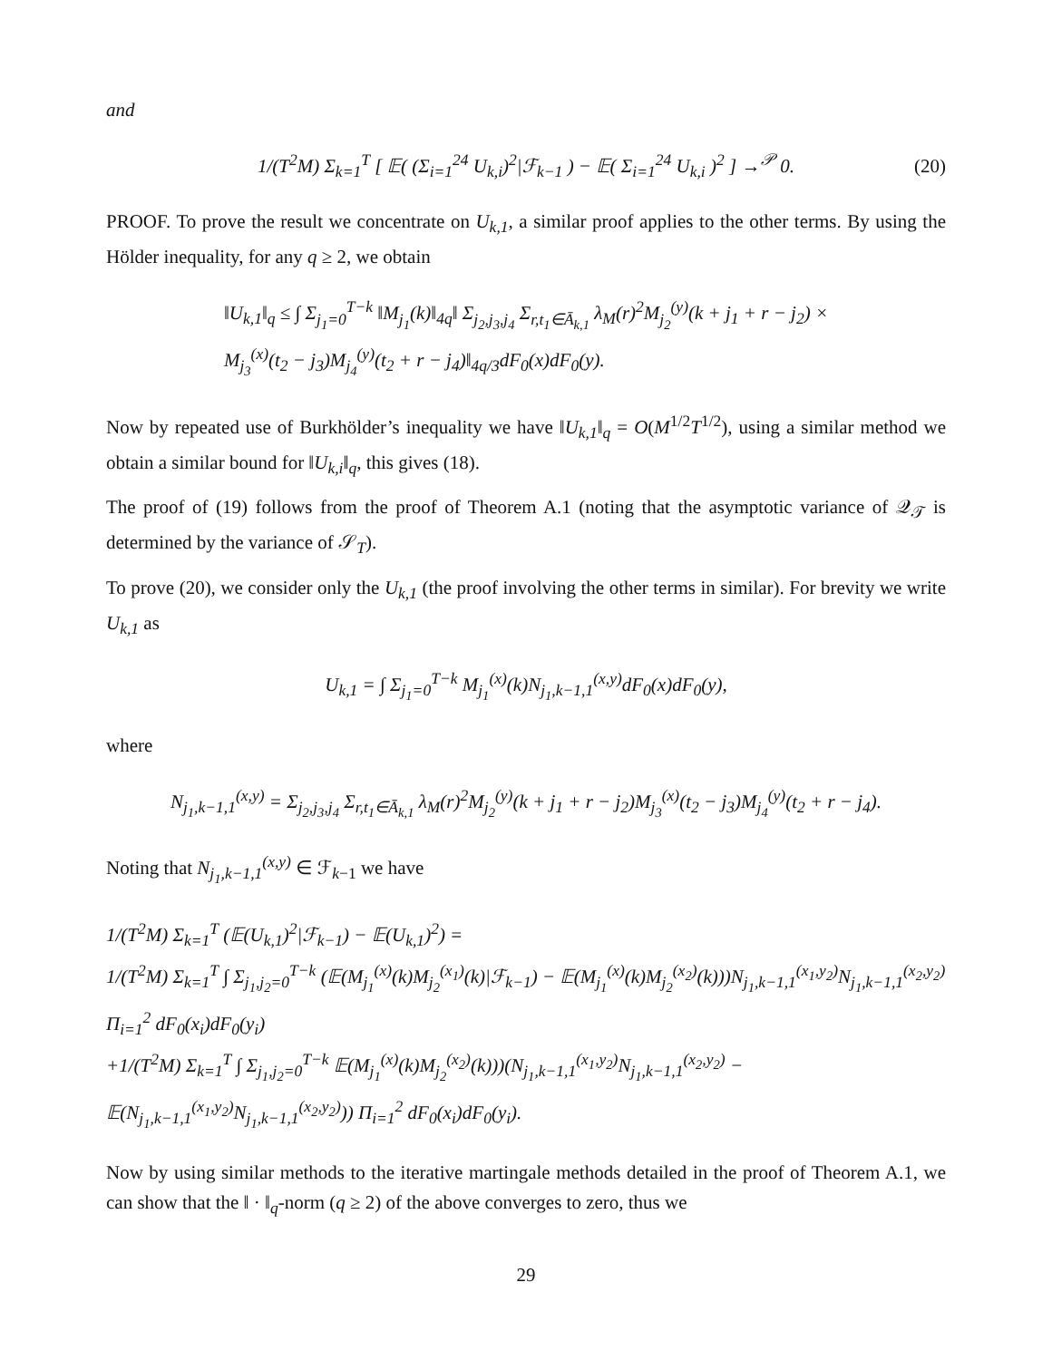and
1/(T<sup>2</sup>M) Σ<sub>k=1</sub><sup>T</sup> [ 𝔼( (Σ<sub>i=1</sub><sup>24</sup> U<sub>k,i</sub>)<sup>2</sup>|ℱ<sub>k−1</sub> ) − 𝔼( Σ<sub>i=1</sub><sup>24</sup> U<sub>k,i</sub> )<sup>2</sup> ] →<sup>𝒫</sup> 0. (20)
PROOF. To prove the result we concentrate on U<sub>k,1</sub>, a similar proof applies to the other terms. By using the Hölder inequality, for any q ≥ 2, we obtain
‖U<sub>k,1</sub>‖<sub>q</sub> ≤ ∫ Σ<sub>j<sub>1</sub>=0</sub><sup>T−k</sup> ‖M<sub>j<sub>1</sub></sub>(k)‖<sub>4q</sub>‖ Σ<sub>j<sub>2</sub>,j<sub>3</sub>,j<sub>4</sub></sub> Σ<sub>r,t<sub>1</sub>∈Ā<sub>k,1</sub></sub> λ<sub>M</sub>(r)<sup>2</sup>M<sub>j<sub>2</sub></sub><sup>(y)</sup>(k + j<sub>1</sub> + r − j<sub>2</sub>) ×
M<sub>j<sub>3</sub></sub><sup>(x)</sup>(t<sub>2</sub> − j<sub>3</sub>)M<sub>j<sub>4</sub></sub><sup>(y)</sup>(t<sub>2</sub> + r − j<sub>4</sub>)‖<sub>4q/3</sub>dF<sub>0</sub>(x)dF<sub>0</sub>(y).
Now by repeated use of Burkhölder’s inequality we have ‖U<sub>k,1</sub>‖<sub>q</sub> = O(M<sup>1/2</sup>T<sup>1/2</sup>), using a similar method we obtain a similar bound for ‖U<sub>k,i</sub>‖<sub>q</sub>, this gives (18).
The proof of (19) follows from the proof of Theorem A.1 (noting that the asymptotic variance of 𝒬<sub>𝒯</sub> is determined by the variance of 𝒮<sub>T</sub>).
To prove (20), we consider only the U<sub>k,1</sub> (the proof involving the other terms in similar). For brevity we write U<sub>k,1</sub> as
U<sub>k,1</sub> = ∫ Σ<sub>j<sub>1</sub>=0</sub><sup>T−k</sup> M<sub>j<sub>1</sub></sub><sup>(x)</sup>(k)N<sub>j<sub>1</sub>,k−1,1</sub><sup>(x,y)</sup>dF<sub>0</sub>(x)dF<sub>0</sub>(y),
where
N<sub>j<sub>1</sub>,k−1,1</sub><sup>(x,y)</sup> = Σ<sub>j<sub>2</sub>,j<sub>3</sub>,j<sub>4</sub></sub> Σ<sub>r,t<sub>1</sub>∈Ā<sub>k,1</sub></sub> λ<sub>M</sub>(r)<sup>2</sup>M<sub>j<sub>2</sub></sub><sup>(y)</sup>(k + j<sub>1</sub> + r − j<sub>2</sub>)M<sub>j<sub>3</sub></sub><sup>(x)</sup>(t<sub>2</sub> − j<sub>3</sub>)M<sub>j<sub>4</sub></sub><sup>(y)</sup>(t<sub>2</sub> + r − j<sub>4</sub>).
Noting that N<sub>j<sub>1</sub>,k−1,1</sub><sup>(x,y)</sup> ∈ ℱ<sub>k−1</sub> we have
1/(T<sup>2</sup>M) Σ<sub>k=1</sub><sup>T</sup> (𝔼(U<sub>k,1</sub>)<sup>2</sup>|ℱ<sub>k−1</sub>) − 𝔼(U<sub>k,1</sub>)<sup>2</sup>) =
1/(T<sup>2</sup>M) Σ<sub>k=1</sub><sup>T</sup> ∫ Σ<sub>j<sub>1</sub>,j<sub>2</sub>=0</sub><sup>T−k</sup> (𝔼(M<sub>j<sub>1</sub></sub><sup>(x)</sup>(k)M<sub>j<sub>2</sub></sub><sup>(x<sub>1</sub>)</sup>(k)|ℱ<sub>k−1</sub>) − 𝔼(M<sub>j<sub>1</sub></sub><sup>(x)</sup>(k)M<sub>j<sub>2</sub></sub><sup>(x<sub>2</sub>)</sup>(k)))N<sub>j<sub>1</sub>,k−1,1</sub><sup>(x<sub>1</sub>,y<sub>2</sub>)</sup>N<sub>j<sub>1</sub>,k−1,1</sub><sup>(x<sub>2</sub>,y<sub>2</sub>)</sup> Π<sub>i=1</sub><sup>2</sup> dF<sub>0</sub>(x<sub>i</sub>)dF<sub>0</sub>(y<sub>i</sub>)
+1/(T<sup>2</sup>M) Σ<sub>k=1</sub><sup>T</sup> ∫ Σ<sub>j<sub>1</sub>,j<sub>2</sub>=0</sub><sup>T−k</sup> 𝔼(M<sub>j<sub>1</sub></sub><sup>(x)</sup>(k)M<sub>j<sub>2</sub></sub><sup>(x<sub>2</sub>)</sup>(k)))(N<sub>j<sub>1</sub>,k−1,1</sub><sup>(x<sub>1</sub>,y<sub>2</sub>)</sup>N<sub>j<sub>1</sub>,k−1,1</sub><sup>(x<sub>2</sub>,y<sub>2</sub>)</sup> − 𝔼(N<sub>j<sub>1</sub>,k−1,1</sub><sup>(x<sub>1</sub>,y<sub>2</sub>)</sup>N<sub>j<sub>1</sub>,k−1,1</sub><sup>(x<sub>2</sub>,y<sub>2</sub>)</sup>)) Π<sub>i=1</sub><sup>2</sup> dF<sub>0</sub>(x<sub>i</sub>)dF<sub>0</sub>(y<sub>i</sub>).
Now by using similar methods to the iterative martingale methods detailed in the proof of Theorem A.1, we can show that the ‖ · ‖<sub>q</sub>-norm (q ≥ 2) of the above converges to zero, thus we
29